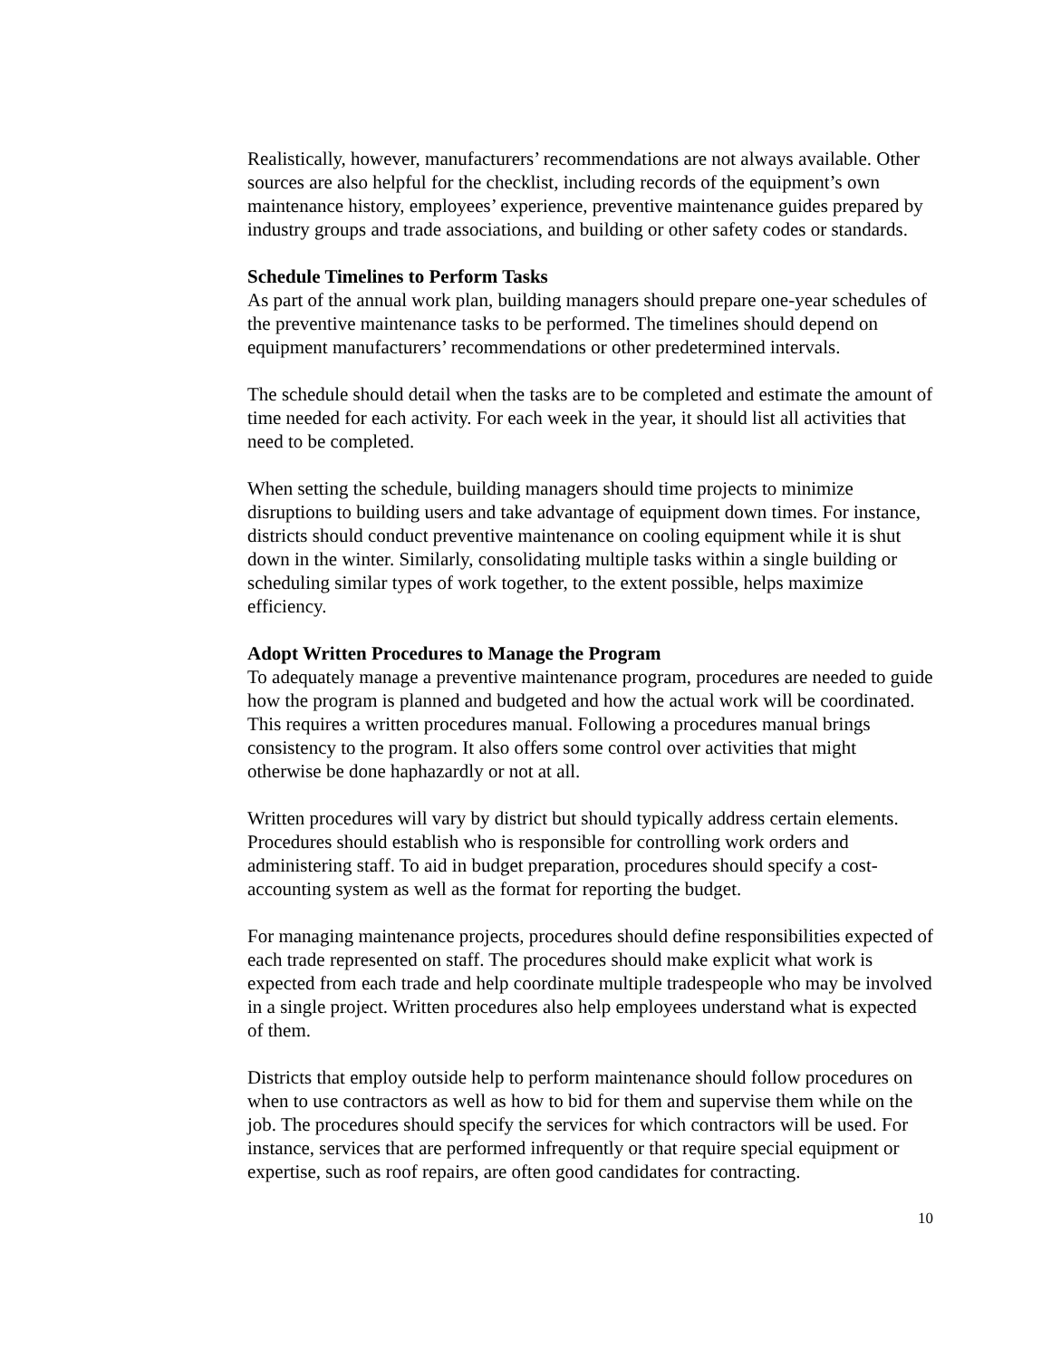Realistically, however, manufacturers’ recommendations are not always available. Other sources are also helpful for the checklist, including records of the equipment’s own maintenance history, employees’ experience, preventive maintenance guides prepared by industry groups and trade associations, and building or other safety codes or standards.
Schedule Timelines to Perform Tasks
As part of the annual work plan, building managers should prepare one-year schedules of the preventive maintenance tasks to be performed. The timelines should depend on equipment manufacturers’ recommendations or other predetermined intervals.
The schedule should detail when the tasks are to be completed and estimate the amount of time needed for each activity. For each week in the year, it should list all activities that need to be completed.
When setting the schedule, building managers should time projects to minimize disruptions to building users and take advantage of equipment down times. For instance, districts should conduct preventive maintenance on cooling equipment while it is shut down in the winter. Similarly, consolidating multiple tasks within a single building or scheduling similar types of work together, to the extent possible, helps maximize efficiency.
Adopt Written Procedures to Manage the Program
To adequately manage a preventive maintenance program, procedures are needed to guide how the program is planned and budgeted and how the actual work will be coordinated. This requires a written procedures manual. Following a procedures manual brings consistency to the program. It also offers some control over activities that might otherwise be done haphazardly or not at all.
Written procedures will vary by district but should typically address certain elements. Procedures should establish who is responsible for controlling work orders and administering staff. To aid in budget preparation, procedures should specify a cost-accounting system as well as the format for reporting the budget.
For managing maintenance projects, procedures should define responsibilities expected of each trade represented on staff. The procedures should make explicit what work is expected from each trade and help coordinate multiple tradespeople who may be involved in a single project. Written procedures also help employees understand what is expected of them.
Districts that employ outside help to perform maintenance should follow procedures on when to use contractors as well as how to bid for them and supervise them while on the job. The procedures should specify the services for which contractors will be used. For instance, services that are performed infrequently or that require special equipment or expertise, such as roof repairs, are often good candidates for contracting.
10